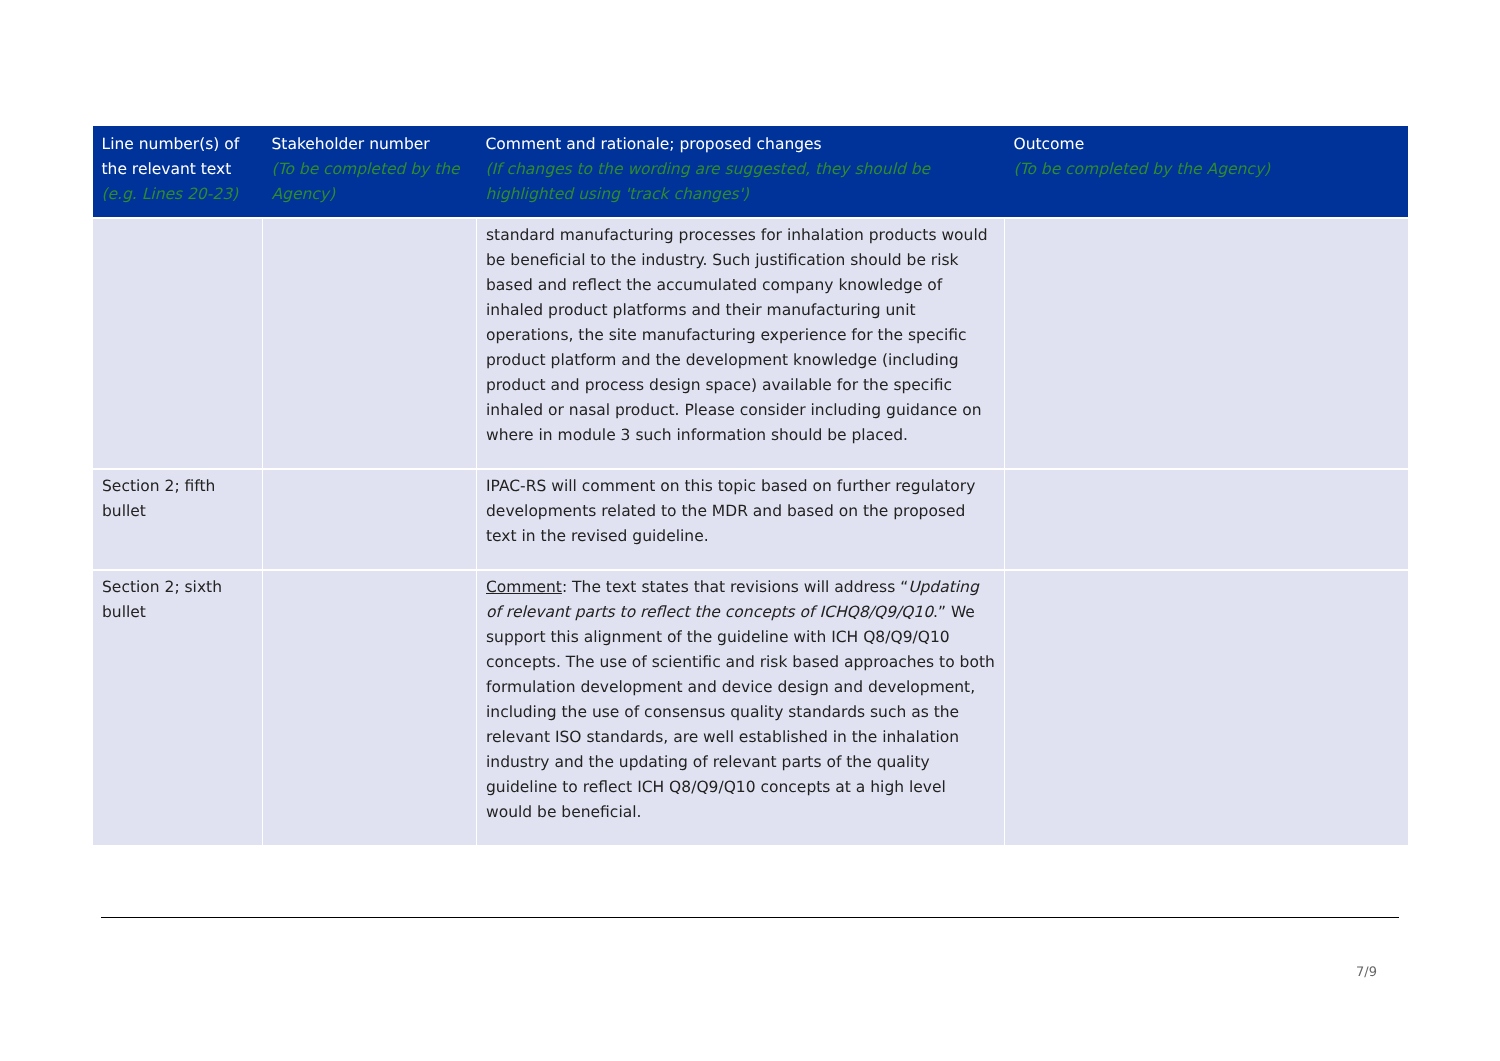| Line number(s) of the relevant text (e.g. Lines 20-23) | Stakeholder number (To be completed by the Agency) | Comment and rationale; proposed changes (If changes to the wording are suggested, they should be highlighted using 'track changes') | Outcome (To be completed by the Agency) |
| --- | --- | --- | --- |
| | | standard manufacturing processes for inhalation products would be beneficial to the industry. Such justification should be risk based and reflect the accumulated company knowledge of inhaled product platforms and their manufacturing unit operations, the site manufacturing experience for the specific product platform and the development knowledge (including product and process design space) available for the specific inhaled or nasal product. Please consider including guidance on where in module 3 such information should be placed. | |
| Section 2; fifth bullet | | IPAC-RS will comment on this topic based on further regulatory developments related to the MDR and based on the proposed text in the revised guideline. | |
| Section 2; sixth bullet | | Comment : The text states that revisions will address “ Updating of relevant parts to reflect the concepts of ICHQ8/Q9/Q10 .” We support this alignment of the guideline with ICH Q8/Q9/Q10 concepts. The use of scientific and risk based approaches to both formulation development and device design and development, including the use of consensus quality standards such as the relevant ISO standards, are well established in the inhalation industry and the updating of relevant parts of the quality guideline to reflect ICH Q8/Q9/Q10 concepts at a high level would be beneficial. | |
7/9